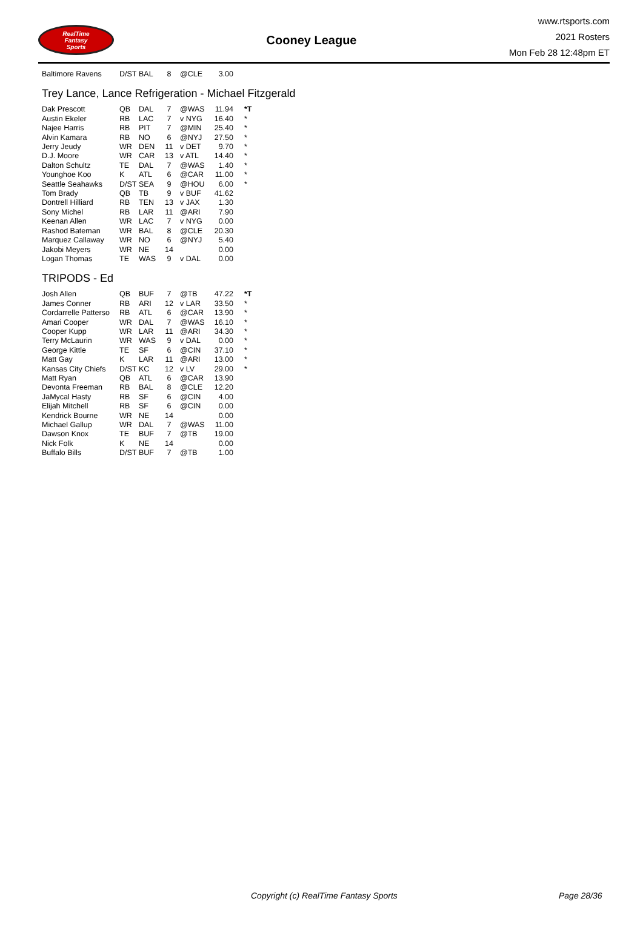RealTime
Fantasy
Sports
Cooney League
www.rtsports.com
2021 Rosters
Mon Feb 28 12:48pm ET
| Baltimore Ravens | D/ST | BAL | 8 | @CLE | 3.00 | |
Trey Lance, Lance Refrigeration - Michael Fitzgerald
| Dak Prescott | QB | DAL | 7 | @WAS | 11.94 | *T |
| Austin Ekeler | RB | LAC | 7 | v NYG | 16.40 | * |
| Najee Harris | RB | PIT | 7 | @MIN | 25.40 | * |
| Alvin Kamara | RB | NO | 6 | @NYJ | 27.50 | * |
| Jerry Jeudy | WR | DEN | 11 | v DET | 9.70 | * |
| D.J. Moore | WR | CAR | 13 | v ATL | 14.40 | * |
| Dalton Schultz | TE | DAL | 7 | @WAS | 1.40 | * |
| Younghoe Koo | K | ATL | 6 | @CAR | 11.00 | * |
| Seattle Seahawks | D/ST | SEA | 9 | @HOU | 6.00 | * |
| Tom Brady | QB | TB | 9 | v BUF | 41.62 | |
| Dontrell Hilliard | RB | TEN | 13 | v JAX | 1.30 | |
| Sony Michel | RB | LAR | 11 | @ARI | 7.90 | |
| Keenan Allen | WR | LAC | 7 | v NYG | 0.00 | |
| Rashod Bateman | WR | BAL | 8 | @CLE | 20.30 | |
| Marquez Callaway | WR | NO | 6 | @NYJ | 5.40 | |
| Jakobi Meyers | WR | NE | 14 | | 0.00 | |
| Logan Thomas | TE | WAS | 9 | v DAL | 0.00 | |
TRIPODS - Ed
| Josh Allen | QB | BUF | 7 | @TB | 47.22 | *T |
| James Conner | RB | ARI | 12 | v LAR | 33.50 | * |
| Cordarrelle Patterso | RB | ATL | 6 | @CAR | 13.90 | * |
| Amari Cooper | WR | DAL | 7 | @WAS | 16.10 | * |
| Cooper Kupp | WR | LAR | 11 | @ARI | 34.30 | * |
| Terry McLaurin | WR | WAS | 9 | v DAL | 0.00 | * |
| George Kittle | TE | SF | 6 | @CIN | 37.10 | * |
| Matt Gay | K | LAR | 11 | @ARI | 13.00 | * |
| Kansas City Chiefs | D/ST | KC | 12 | v LV | 29.00 | * |
| Matt Ryan | QB | ATL | 6 | @CAR | 13.90 | |
| Devonta Freeman | RB | BAL | 8 | @CLE | 12.20 | |
| JaMycal Hasty | RB | SF | 6 | @CIN | 4.00 | |
| Elijah Mitchell | RB | SF | 6 | @CIN | 0.00 | |
| Kendrick Bourne | WR | NE | 14 | | 0.00 | |
| Michael Gallup | WR | DAL | 7 | @WAS | 11.00 | |
| Dawson Knox | TE | BUF | 7 | @TB | 19.00 | |
| Nick Folk | K | NE | 14 | | 0.00 | |
| Buffalo Bills | D/ST | BUF | 7 | @TB | 1.00 | |
Copyright (c) RealTime Fantasy Sports Page 28/36